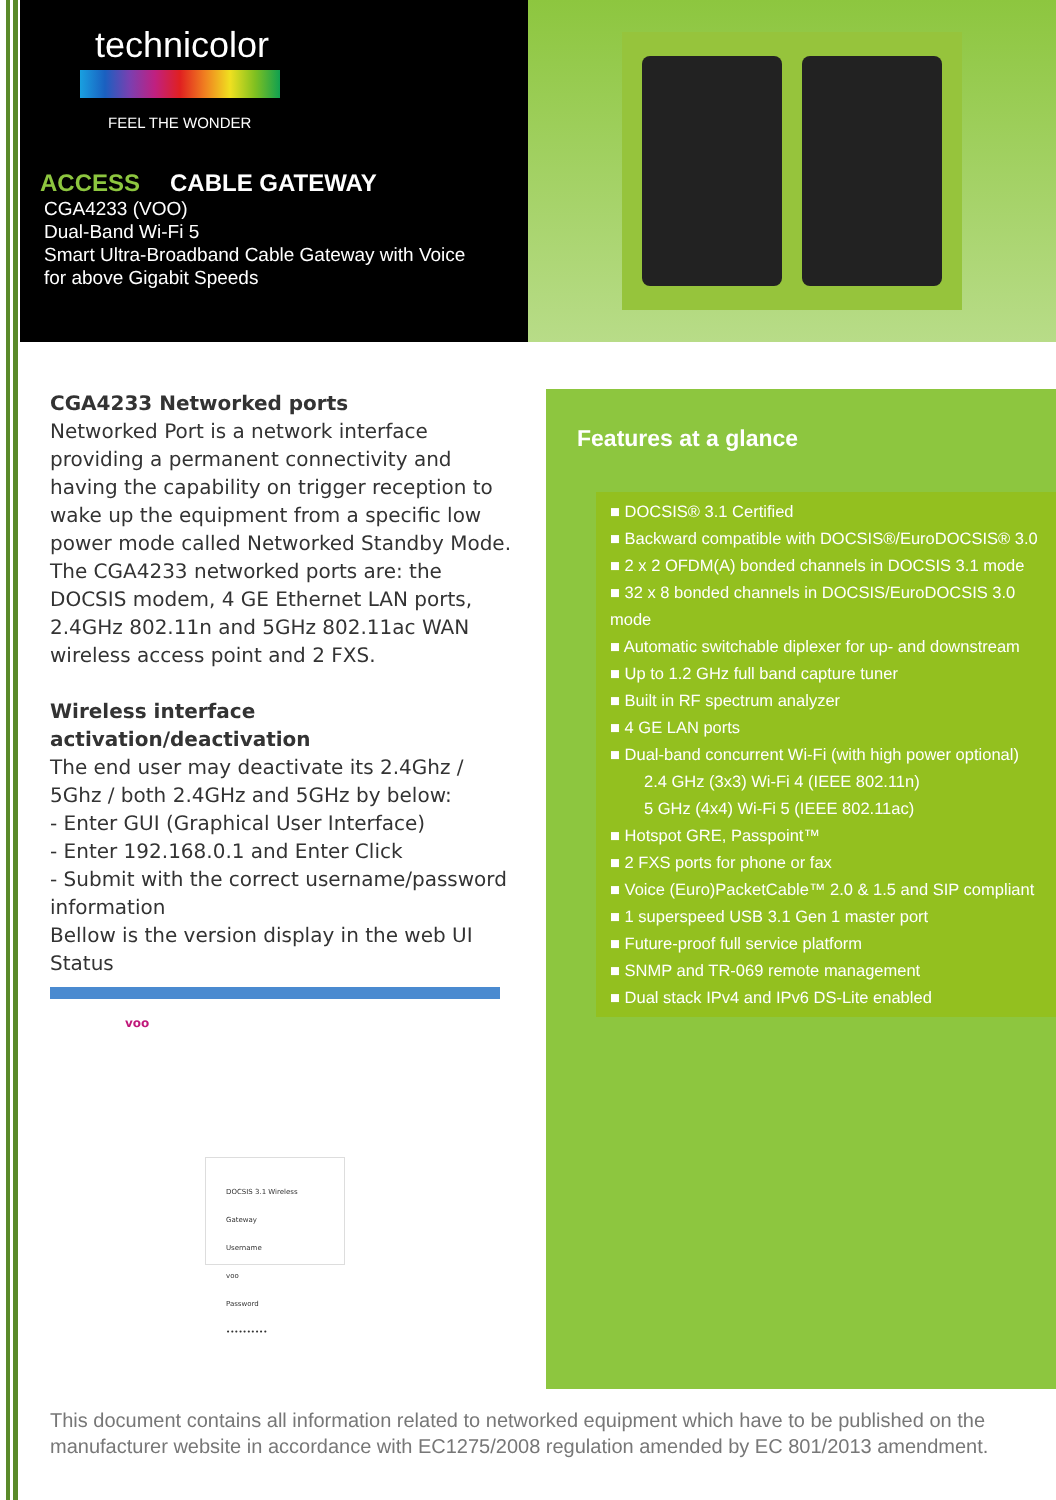technicolor
FEEL THE WONDER
ACCESS CABLE GATEWAY
CGA4233 (VOO)
Dual-Band Wi-Fi 5
Smart Ultra-Broadband Cable Gateway with Voice
for above Gigabit Speeds
CGA4233 Networked ports
Networked Port is a network interface providing a permanent connectivity and having the capability on trigger reception to wake up the equipment from a specific low power mode called Networked Standby Mode. The CGA4233 networked ports are: the DOCSIS modem, 4 GE Ethernet LAN ports, 2.4GHz 802.11n and 5GHz 802.11ac WAN wireless access point and 2 FXS.
Wireless interface activation/deactivation
The end user may deactivate its 2.4Ghz / 5Ghz / both 2.4GHz and 5GHz by below:
- Enter GUI (Graphical User Interface)
- Enter 192.168.0.1 and Enter Click
- Submit with the correct username/password information
Bellow is the version display in the web UI Status
voo
DOCSIS 3.1 Wireless Gateway
Username
voo
Password
••••••••••
Features at a glance
DOCSIS® 3.1 Certified
Backward compatible with DOCSIS®/EuroDOCSIS® 3.0
2 x 2 OFDM(A) bonded channels in DOCSIS 3.1 mode
32 x 8 bonded channels in DOCSIS/EuroDOCSIS 3.0 mode
Automatic switchable diplexer for up- and downstream
Up to 1.2 GHz full band capture tuner
Built in RF spectrum analyzer
4 GE LAN ports
Dual-band concurrent Wi-Fi (with high power optional)
2.4 GHz (3x3) Wi-Fi 4 (IEEE 802.11n)
5 GHz (4x4) Wi-Fi 5 (IEEE 802.11ac)
Hotspot GRE, Passpoint™
2 FXS ports for phone or fax
Voice (Euro)PacketCable™ 2.0 & 1.5 and SIP compliant
1 superspeed USB 3.1 Gen 1 master port
Future-proof full service platform
SNMP and TR-069 remote management
Dual stack IPv4 and IPv6 DS-Lite enabled
This document contains all information related to networked equipment which have to be published on the manufacturer website in accordance with EC1275/2008 regulation amended by EC 801/2013 amendment.